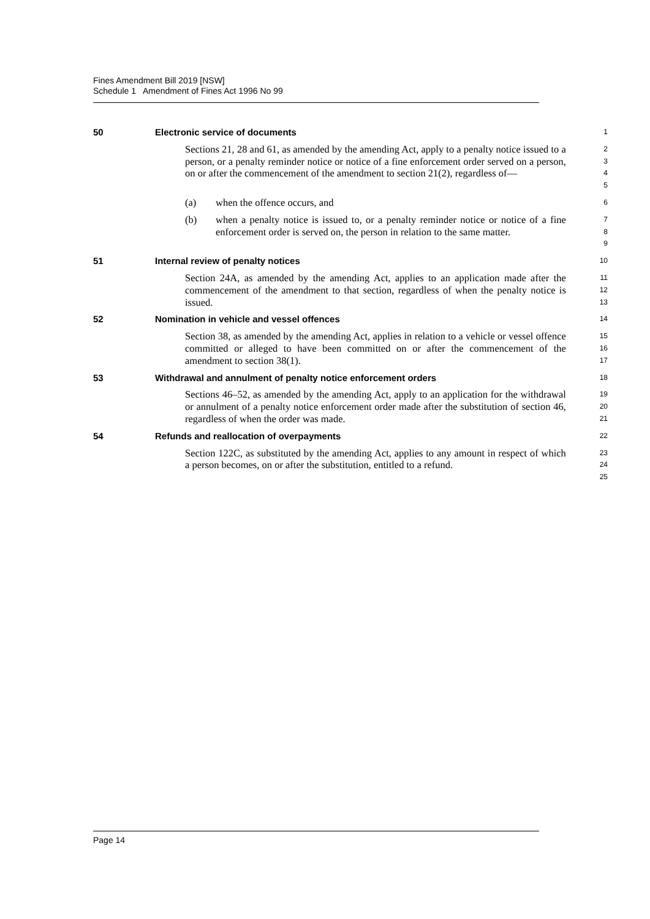Fines Amendment Bill 2019 [NSW]
Schedule 1 Amendment of Fines Act 1996 No 99
50 Electronic service of documents
1
Sections 21, 28 and 61, as amended by the amending Act, apply to a penalty notice issued to a person, or a penalty reminder notice or notice of a fine enforcement order served on a person, on or after the commencement of the amendment to section 21(2), regardless of—
2
3
4
5
(a) when the offence occurs, and
6
(b) when a penalty notice is issued to, or a penalty reminder notice or notice of a fine enforcement order is served on, the person in relation to the same matter.
7
8
9
51 Internal review of penalty notices
10
Section 24A, as amended by the amending Act, applies to an application made after the commencement of the amendment to that section, regardless of when the penalty notice is issued.
11
12
13
52 Nomination in vehicle and vessel offences
14
Section 38, as amended by the amending Act, applies in relation to a vehicle or vessel offence committed or alleged to have been committed on or after the commencement of the amendment to section 38(1).
15
16
17
53 Withdrawal and annulment of penalty notice enforcement orders
18
Sections 46–52, as amended by the amending Act, apply to an application for the withdrawal or annulment of a penalty notice enforcement order made after the substitution of section 46, regardless of when the order was made.
19
20
21
54 Refunds and reallocation of overpayments
22
Section 122C, as substituted by the amending Act, applies to any amount in respect of which a person becomes, on or after the substitution, entitled to a refund.
23
24
25
Page 14